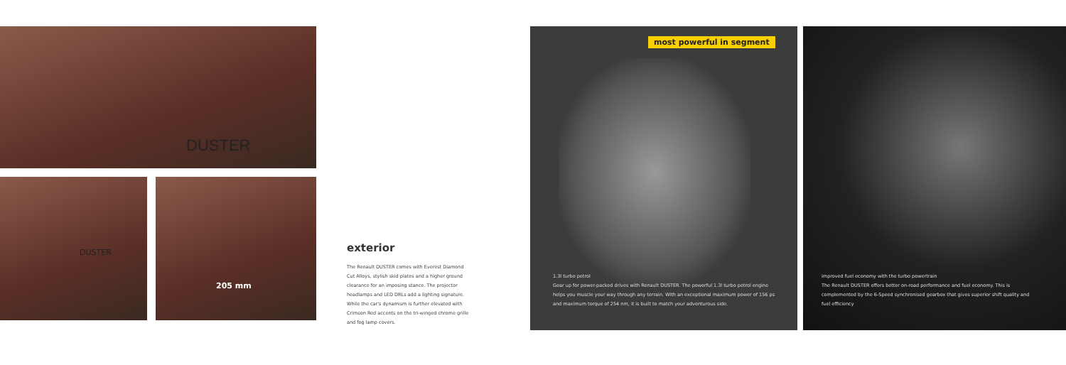DUSTER
DUSTER 205 mm
exterior
The Renault DUSTER comes with Everest Diamond Cut Alloys, stylish skid plates and a higher ground clearance for an imposing stance. The projector headlamps and LED DRLs add a lighting signature. While the car's dynamism is further elevated with Crimson Red accents on the tri-winged chrome grille and fog lamp covers.
most powerful in segment
1.3l turbo petrol
Gear up for power-packed drives with Renault DUSTER. The powerful 1.3l turbo petrol engine helps you muscle your way through any terrain. With an exceptional maximum power of 156 ps and maximum torque of 254 nm, it is built to match your adventurous side.
improved fuel economy with the turbo powertrain
The Renault DUSTER offers better on-road performance and fuel economy. This is complemented by the 6-Speed synchronised gearbox that gives superior shift quality and fuel efficiency